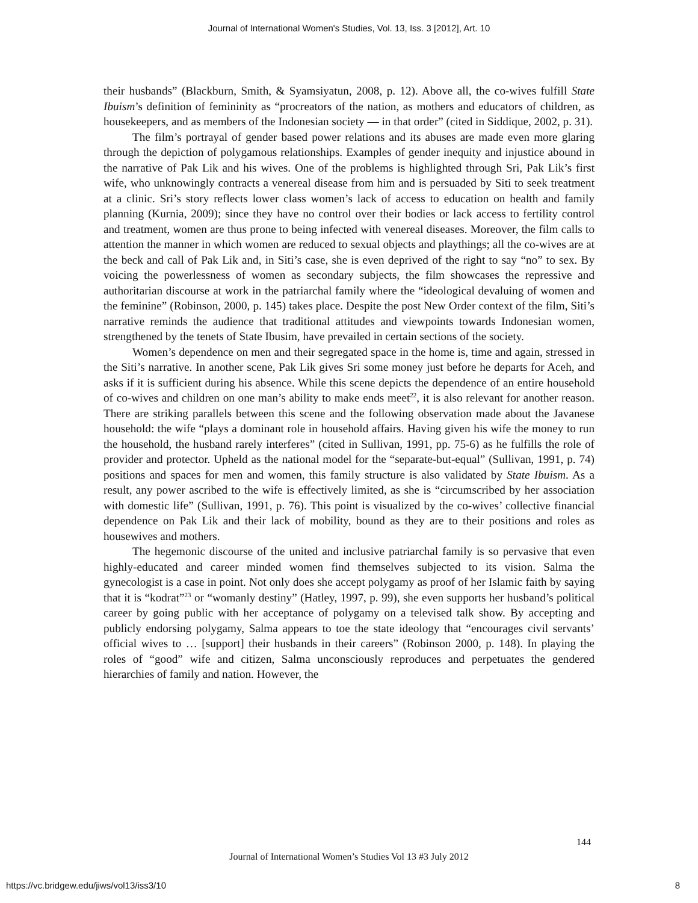Journal of International Women's Studies, Vol. 13, Iss. 3 [2012], Art. 10
their husbands” (Blackburn, Smith, & Syamsiyatun, 2008, p. 12). Above all, the co-wives fulfill State Ibuism’s definition of femininity as “procreators of the nation, as mothers and educators of children, as housekeepers, and as members of the Indonesian society — in that order” (cited in Siddique, 2002, p. 31).
The film’s portrayal of gender based power relations and its abuses are made even more glaring through the depiction of polygamous relationships. Examples of gender inequity and injustice abound in the narrative of Pak Lik and his wives. One of the problems is highlighted through Sri, Pak Lik’s first wife, who unknowingly contracts a venereal disease from him and is persuaded by Siti to seek treatment at a clinic. Sri’s story reflects lower class women’s lack of access to education on health and family planning (Kurnia, 2009); since they have no control over their bodies or lack access to fertility control and treatment, women are thus prone to being infected with venereal diseases. Moreover, the film calls to attention the manner in which women are reduced to sexual objects and playthings; all the co-wives are at the beck and call of Pak Lik and, in Siti’s case, she is even deprived of the right to say “no” to sex. By voicing the powerlessness of women as secondary subjects, the film showcases the repressive and authoritarian discourse at work in the patriarchal family where the “ideological devaluing of women and the feminine” (Robinson, 2000, p. 145) takes place. Despite the post New Order context of the film, Siti’s narrative reminds the audience that traditional attitudes and viewpoints towards Indonesian women, strengthened by the tenets of State Ibusim, have prevailed in certain sections of the society.
Women’s dependence on men and their segregated space in the home is, time and again, stressed in the Siti’s narrative. In another scene, Pak Lik gives Sri some money just before he departs for Aceh, and asks if it is sufficient during his absence. While this scene depicts the dependence of an entire household of co-wives and children on one man’s ability to make ends meet<sup>22</sup>, it is also relevant for another reason. There are striking parallels between this scene and the following observation made about the Javanese household: the wife “plays a dominant role in household affairs. Having given his wife the money to run the household, the husband rarely interferes” (cited in Sullivan, 1991, pp. 75-6) as he fulfills the role of provider and protector. Upheld as the national model for the “separate-but-equal” (Sullivan, 1991, p. 74) positions and spaces for men and women, this family structure is also validated by State Ibuism. As a result, any power ascribed to the wife is effectively limited, as she is “circumscribed by her association with domestic life” (Sullivan, 1991, p. 76). This point is visualized by the co-wives’ collective financial dependence on Pak Lik and their lack of mobility, bound as they are to their positions and roles as housewives and mothers.
The hegemonic discourse of the united and inclusive patriarchal family is so pervasive that even highly-educated and career minded women find themselves subjected to its vision. Salma the gynecologist is a case in point. Not only does she accept polygamy as proof of her Islamic faith by saying that it is “kodrat”<sup>23</sup> or “womanly destiny” (Hatley, 1997, p. 99), she even supports her husband’s political career by going public with her acceptance of polygamy on a televised talk show. By accepting and publicly endorsing polygamy, Salma appears to toe the state ideology that “encourages civil servants’ official wives to … [support] their husbands in their careers” (Robinson 2000, p. 148). In playing the roles of “good” wife and citizen, Salma unconsciously reproduces and perpetuates the gendered hierarchies of family and nation. However, the
144
Journal of International Women’s Studies Vol 13 #3 July 2012
https://vc.bridgew.edu/jiws/vol13/iss3/10
8